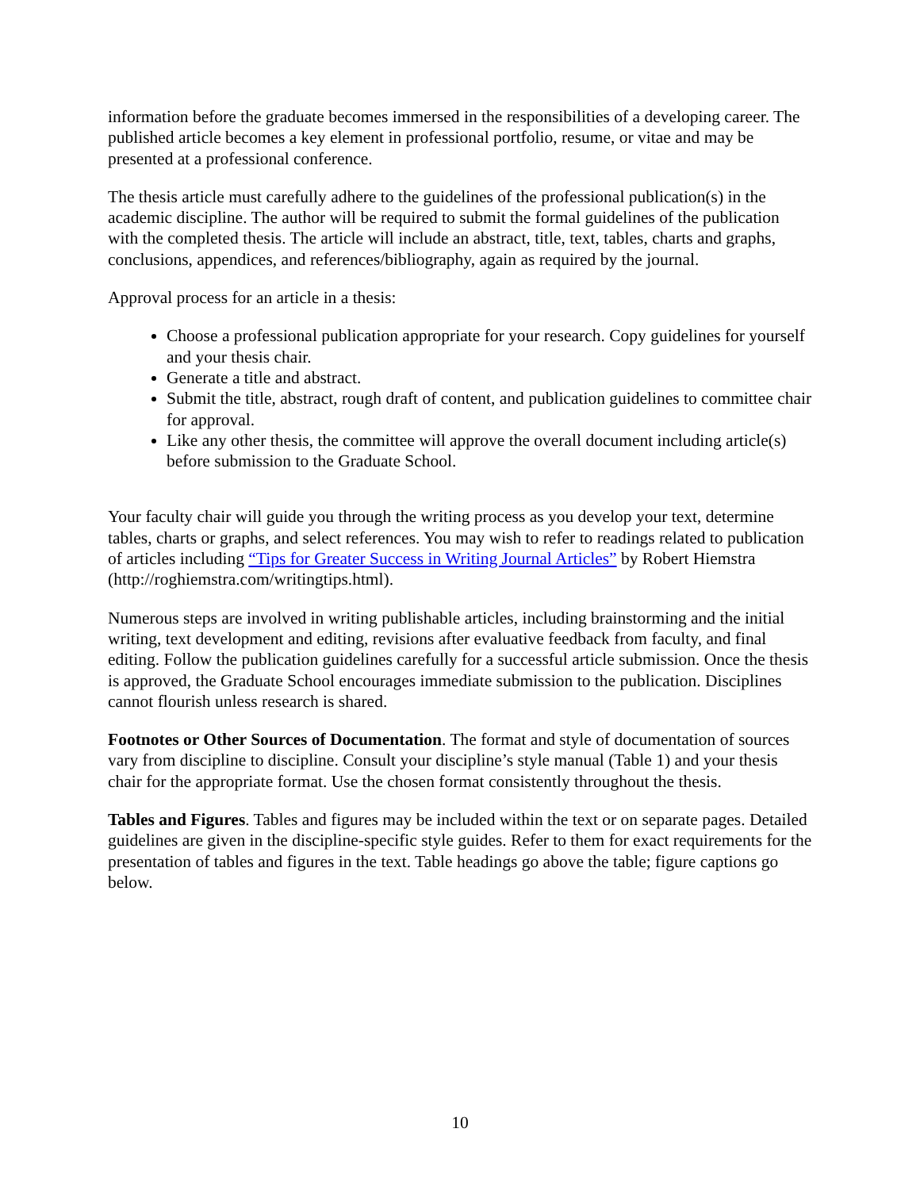information before the graduate becomes immersed in the responsibilities of a developing career. The published article becomes a key element in professional portfolio, resume, or vitae and may be presented at a professional conference.
The thesis article must carefully adhere to the guidelines of the professional publication(s) in the academic discipline. The author will be required to submit the formal guidelines of the publication with the completed thesis. The article will include an abstract, title, text, tables, charts and graphs, conclusions, appendices, and references/bibliography, again as required by the journal.
Approval process for an article in a thesis:
Choose a professional publication appropriate for your research. Copy guidelines for yourself and your thesis chair.
Generate a title and abstract.
Submit the title, abstract, rough draft of content, and publication guidelines to committee chair for approval.
Like any other thesis, the committee will approve the overall document including article(s) before submission to the Graduate School.
Your faculty chair will guide you through the writing process as you develop your text, determine tables, charts or graphs, and select references. You may wish to refer to readings related to publication of articles including “Tips for Greater Success in Writing Journal Articles” by Robert Hiemstra (http://roghiemstra.com/writingtips.html).
Numerous steps are involved in writing publishable articles, including brainstorming and the initial writing, text development and editing, revisions after evaluative feedback from faculty, and final editing. Follow the publication guidelines carefully for a successful article submission. Once the thesis is approved, the Graduate School encourages immediate submission to the publication. Disciplines cannot flourish unless research is shared.
Footnotes or Other Sources of Documentation. The format and style of documentation of sources vary from discipline to discipline. Consult your discipline’s style manual (Table 1) and your thesis chair for the appropriate format. Use the chosen format consistently throughout the thesis.
Tables and Figures. Tables and figures may be included within the text or on separate pages. Detailed guidelines are given in the discipline-specific style guides. Refer to them for exact requirements for the presentation of tables and figures in the text. Table headings go above the table; figure captions go below.
10